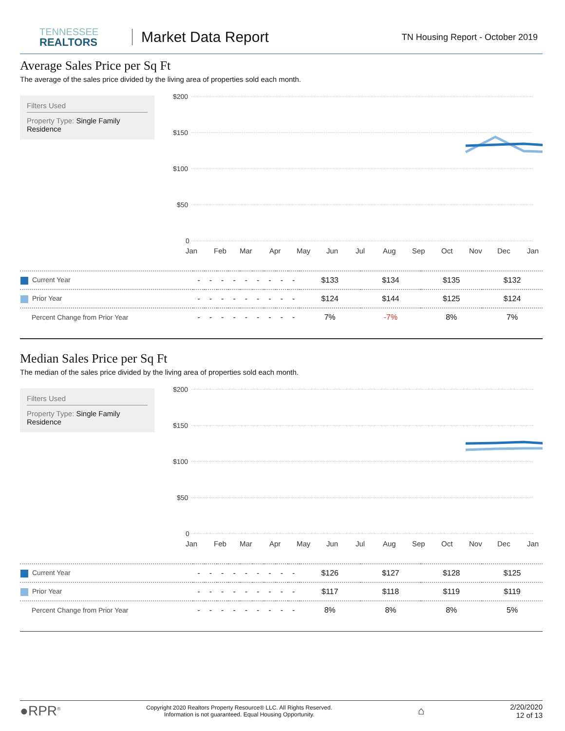TENNESSEE
REALTORS
Market Data Report
TN Housing Report - October 2019
Average Sales Price per Sq Ft
The average of the sales price divided by the living area of properties sold each month.
Filters Used
Property Type: Single Family Residence
$200
$150
$100
$50
0
Jan
Feb
Mar
Apr
May
Jun
Jul
Aug
Sep
Oct
Nov
Dec
Jan
| Current Year | - | - | - | - | - | - | - | - | - | $133 | $134 | $135 | $132 |
| Prior Year | - | - | - | - | - | - | - | - | - | $124 | $144 | $125 | $124 |
| Percent Change from Prior Year | - | - | - | - | - | - | - | - | - | 7% | -7% | 8% | 7% |
Median Sales Price per Sq Ft
The median of the sales price divided by the living area of properties sold each month.
Filters Used
Property Type: Single Family Residence
$200
$150
$100
$50
0
Jan
Feb
Mar
Apr
May
Jun
Jul
Aug
Sep
Oct
Nov
Dec
Jan
| Current Year | - | - | - | - | - | - | - | - | - | $126 | $127 | $128 | $125 |
| Prior Year | - | - | - | - | - | - | - | - | - | $117 | $118 | $119 | $119 |
| Percent Change from Prior Year | - | - | - | - | - | - | - | - | - | 8% | 8% | 8% | 5% |
●RPR<sup>®</sup>
Copyright 2020 Realtors Property Resource® LLC. All Rights Reserved.
Information is not guaranteed. Equal Housing Opportunity.
⌂
2/20/2020
12 of 13